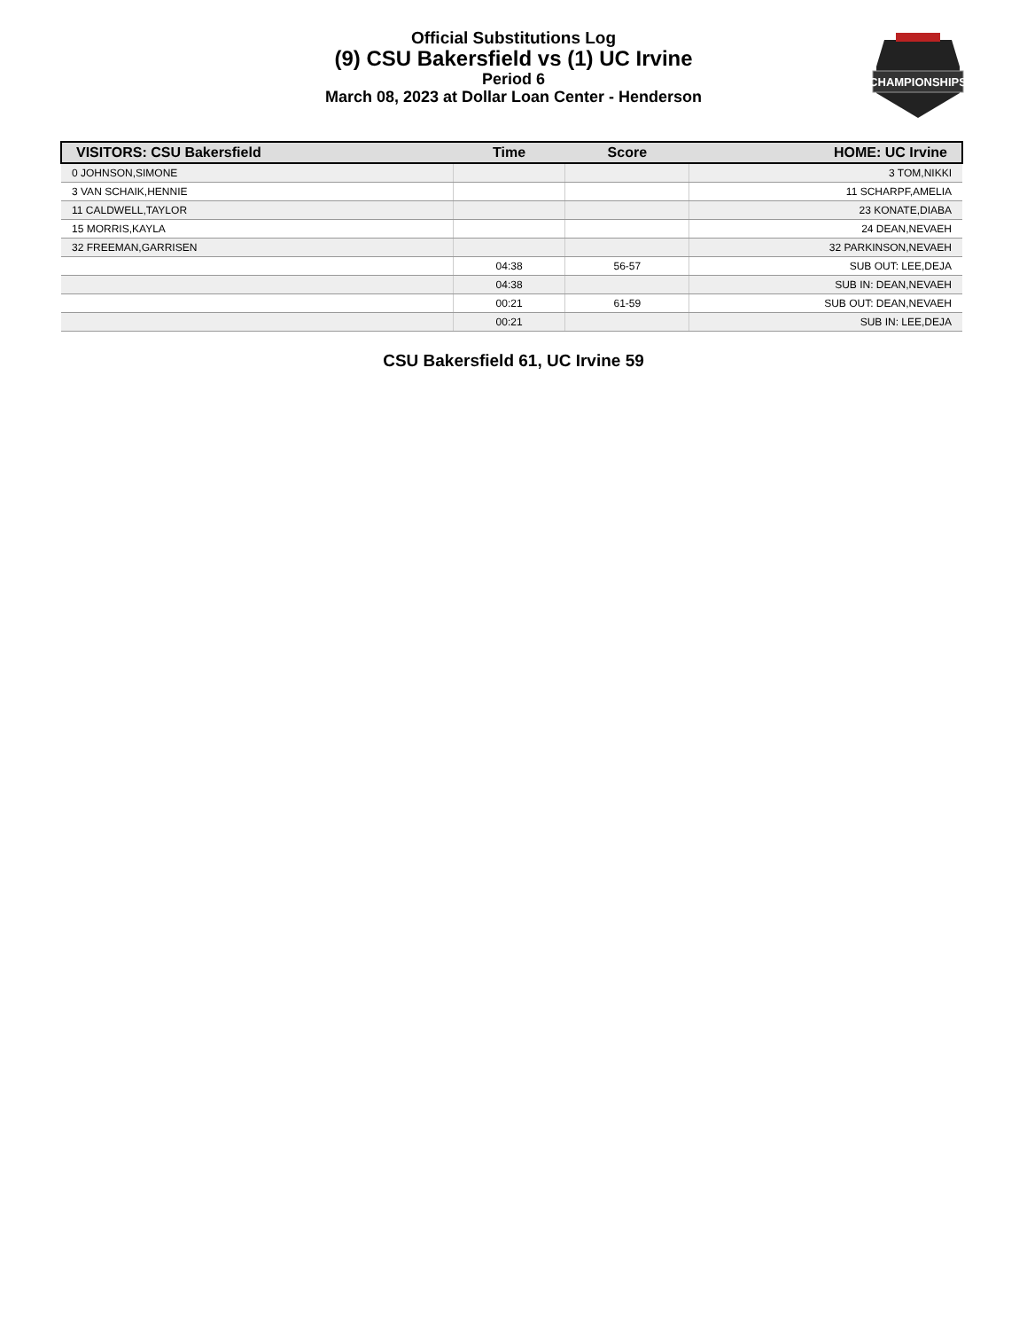Official Substitutions Log
(9) CSU Bakersfield vs (1) UC Irvine
Period 6
March 08, 2023 at Dollar Loan Center - Henderson
CHAMPIONSHIPS
| VISITORS: CSU Bakersfield | Time | Score | HOME: UC Irvine |
| --- | --- | --- | --- |
| 0 JOHNSON,SIMONE | | | 3 TOM,NIKKI |
| 3 VAN SCHAIK,HENNIE | | | 11 SCHARPF,AMELIA |
| 11 CALDWELL,TAYLOR | | | 23 KONATE,DIABA |
| 15 MORRIS,KAYLA | | | 24 DEAN,NEVAEH |
| 32 FREEMAN,GARRISEN | | | 32 PARKINSON,NEVAEH |
| | 04:38 | 56-57 | SUB OUT: LEE,DEJA |
| | 04:38 | | SUB IN: DEAN,NEVAEH |
| | 00:21 | 61-59 | SUB OUT: DEAN,NEVAEH |
| | 00:21 | | SUB IN: LEE,DEJA |
CSU Bakersfield 61, UC Irvine 59